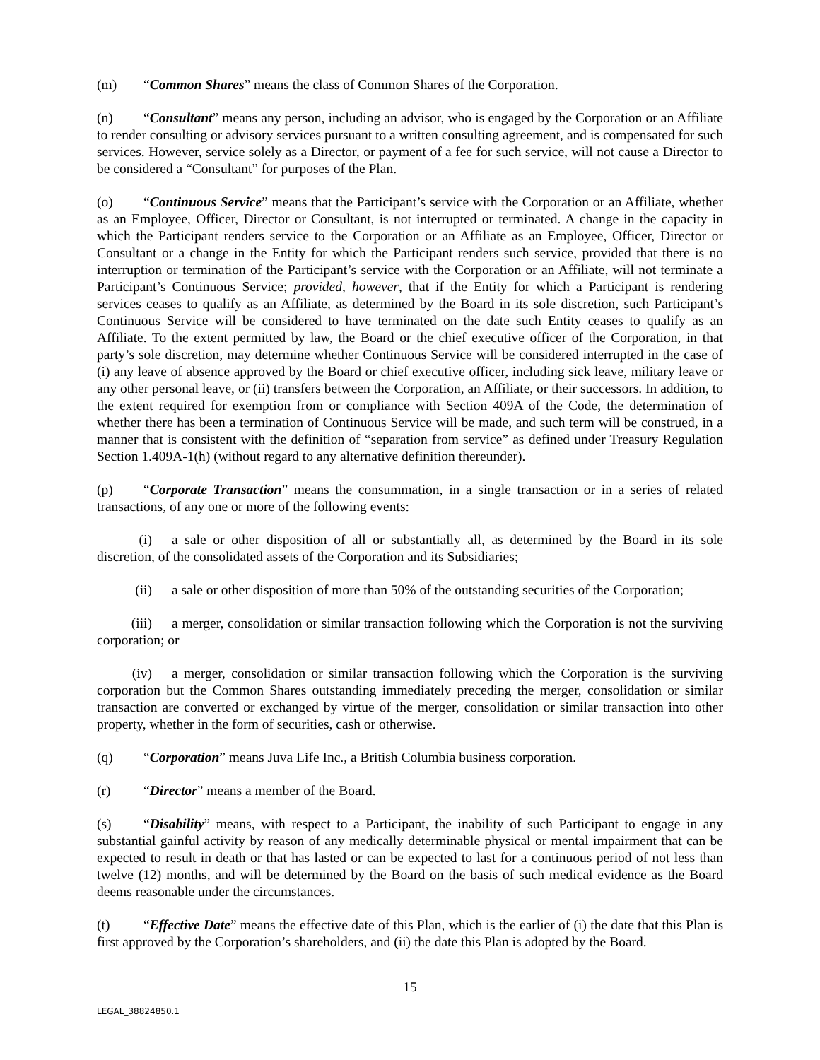(m) “Common Shares” means the class of Common Shares of the Corporation.
(n) “Consultant” means any person, including an advisor, who is engaged by the Corporation or an Affiliate to render consulting or advisory services pursuant to a written consulting agreement, and is compensated for such services. However, service solely as a Director, or payment of a fee for such service, will not cause a Director to be considered a “Consultant” for purposes of the Plan.
(o) “Continuous Service” means that the Participant’s service with the Corporation or an Affiliate, whether as an Employee, Officer, Director or Consultant, is not interrupted or terminated. A change in the capacity in which the Participant renders service to the Corporation or an Affiliate as an Employee, Officer, Director or Consultant or a change in the Entity for which the Participant renders such service, provided that there is no interruption or termination of the Participant’s service with the Corporation or an Affiliate, will not terminate a Participant’s Continuous Service; provided, however, that if the Entity for which a Participant is rendering services ceases to qualify as an Affiliate, as determined by the Board in its sole discretion, such Participant’s Continuous Service will be considered to have terminated on the date such Entity ceases to qualify as an Affiliate. To the extent permitted by law, the Board or the chief executive officer of the Corporation, in that party’s sole discretion, may determine whether Continuous Service will be considered interrupted in the case of (i) any leave of absence approved by the Board or chief executive officer, including sick leave, military leave or any other personal leave, or (ii) transfers between the Corporation, an Affiliate, or their successors. In addition, to the extent required for exemption from or compliance with Section 409A of the Code, the determination of whether there has been a termination of Continuous Service will be made, and such term will be construed, in a manner that is consistent with the definition of “separation from service” as defined under Treasury Regulation Section 1.409A-1(h) (without regard to any alternative definition thereunder).
(p) “Corporate Transaction” means the consummation, in a single transaction or in a series of related transactions, of any one or more of the following events:
(i) a sale or other disposition of all or substantially all, as determined by the Board in its sole discretion, of the consolidated assets of the Corporation and its Subsidiaries;
(ii) a sale or other disposition of more than 50% of the outstanding securities of the Corporation;
(iii) a merger, consolidation or similar transaction following which the Corporation is not the surviving corporation; or
(iv) a merger, consolidation or similar transaction following which the Corporation is the surviving corporation but the Common Shares outstanding immediately preceding the merger, consolidation or similar transaction are converted or exchanged by virtue of the merger, consolidation or similar transaction into other property, whether in the form of securities, cash or otherwise.
(q) “Corporation” means Juva Life Inc., a British Columbia business corporation.
(r) “Director” means a member of the Board.
(s) “Disability” means, with respect to a Participant, the inability of such Participant to engage in any substantial gainful activity by reason of any medically determinable physical or mental impairment that can be expected to result in death or that has lasted or can be expected to last for a continuous period of not less than twelve (12) months, and will be determined by the Board on the basis of such medical evidence as the Board deems reasonable under the circumstances.
(t) “Effective Date” means the effective date of this Plan, which is the earlier of (i) the date that this Plan is first approved by the Corporation’s shareholders, and (ii) the date this Plan is adopted by the Board.
15
LEGAL_38824850.1